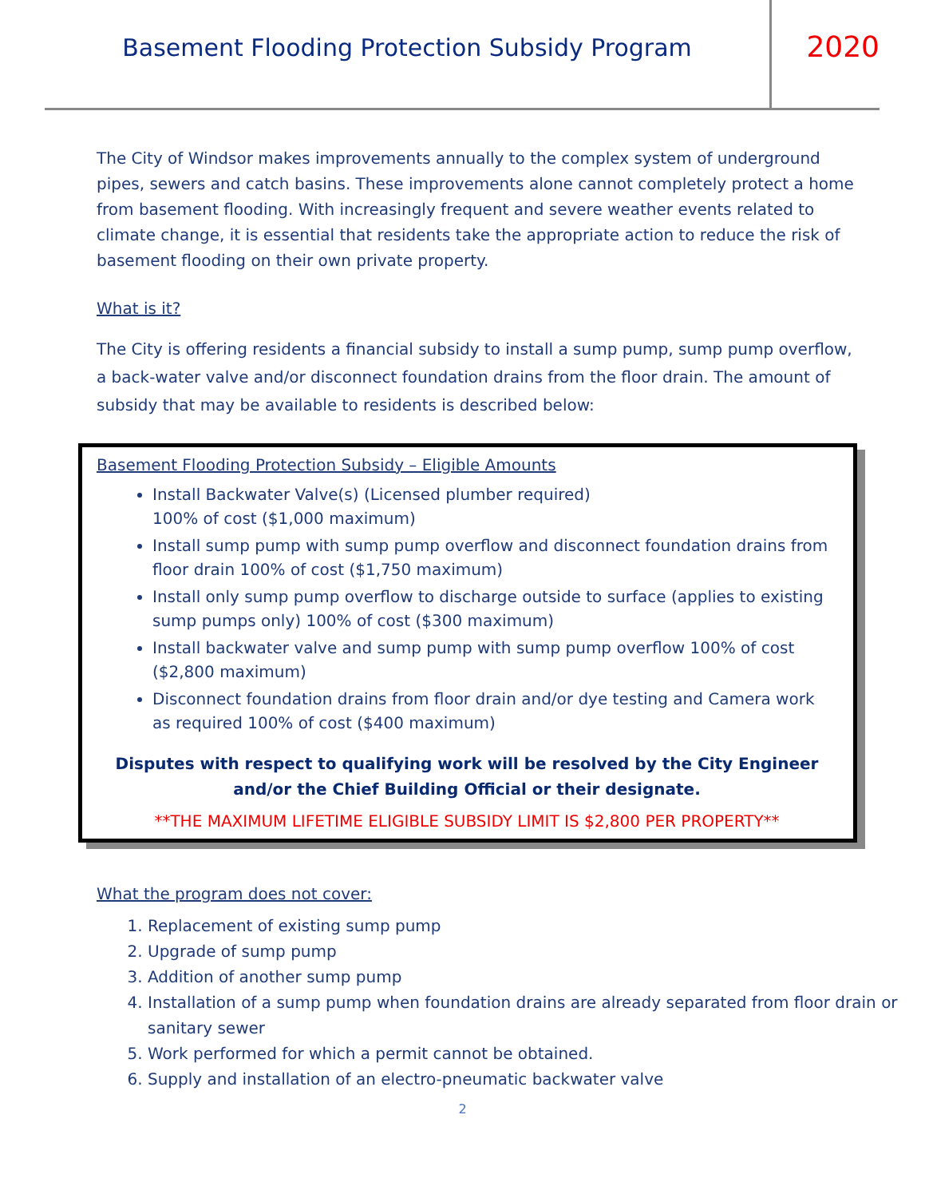Basement Flooding Protection Subsidy Program
2020
The City of Windsor makes improvements annually to the complex system of underground pipes, sewers and catch basins. These improvements alone cannot completely protect a home from basement flooding. With increasingly frequent and severe weather events related to climate change, it is essential that residents take the appropriate action to reduce the risk of basement flooding on their own private property.
What is it?
The City is offering residents a financial subsidy to install a sump pump, sump pump overflow, a back-water valve and/or disconnect foundation drains from the floor drain. The amount of subsidy that may be available to residents is described below:
Basement Flooding Protection Subsidy – Eligible Amounts
Install Backwater Valve(s) (Licensed plumber required)
100% of cost ($1,000 maximum)
Install sump pump with sump pump overflow and disconnect foundation drains from floor drain 100% of cost ($1,750 maximum)
Install only sump pump overflow to discharge outside to surface (applies to existing sump pumps only) 100% of cost ($300 maximum)
Install backwater valve and sump pump with sump pump overflow 100% of cost ($2,800 maximum)
Disconnect foundation drains from floor drain and/or dye testing and Camera work as required 100% of cost ($400 maximum)
Disputes with respect to qualifying work will be resolved by the City Engineer and/or the Chief Building Official or their designate.
**THE MAXIMUM LIFETIME ELIGIBLE SUBSIDY LIMIT IS $2,800 PER PROPERTY**
What the program does not cover:
1. Replacement of existing sump pump
2. Upgrade of sump pump
3. Addition of another sump pump
4. Installation of a sump pump when foundation drains are already separated from floor drain or sanitary sewer
5. Work performed for which a permit cannot be obtained.
6. Supply and installation of an electro-pneumatic backwater valve
2